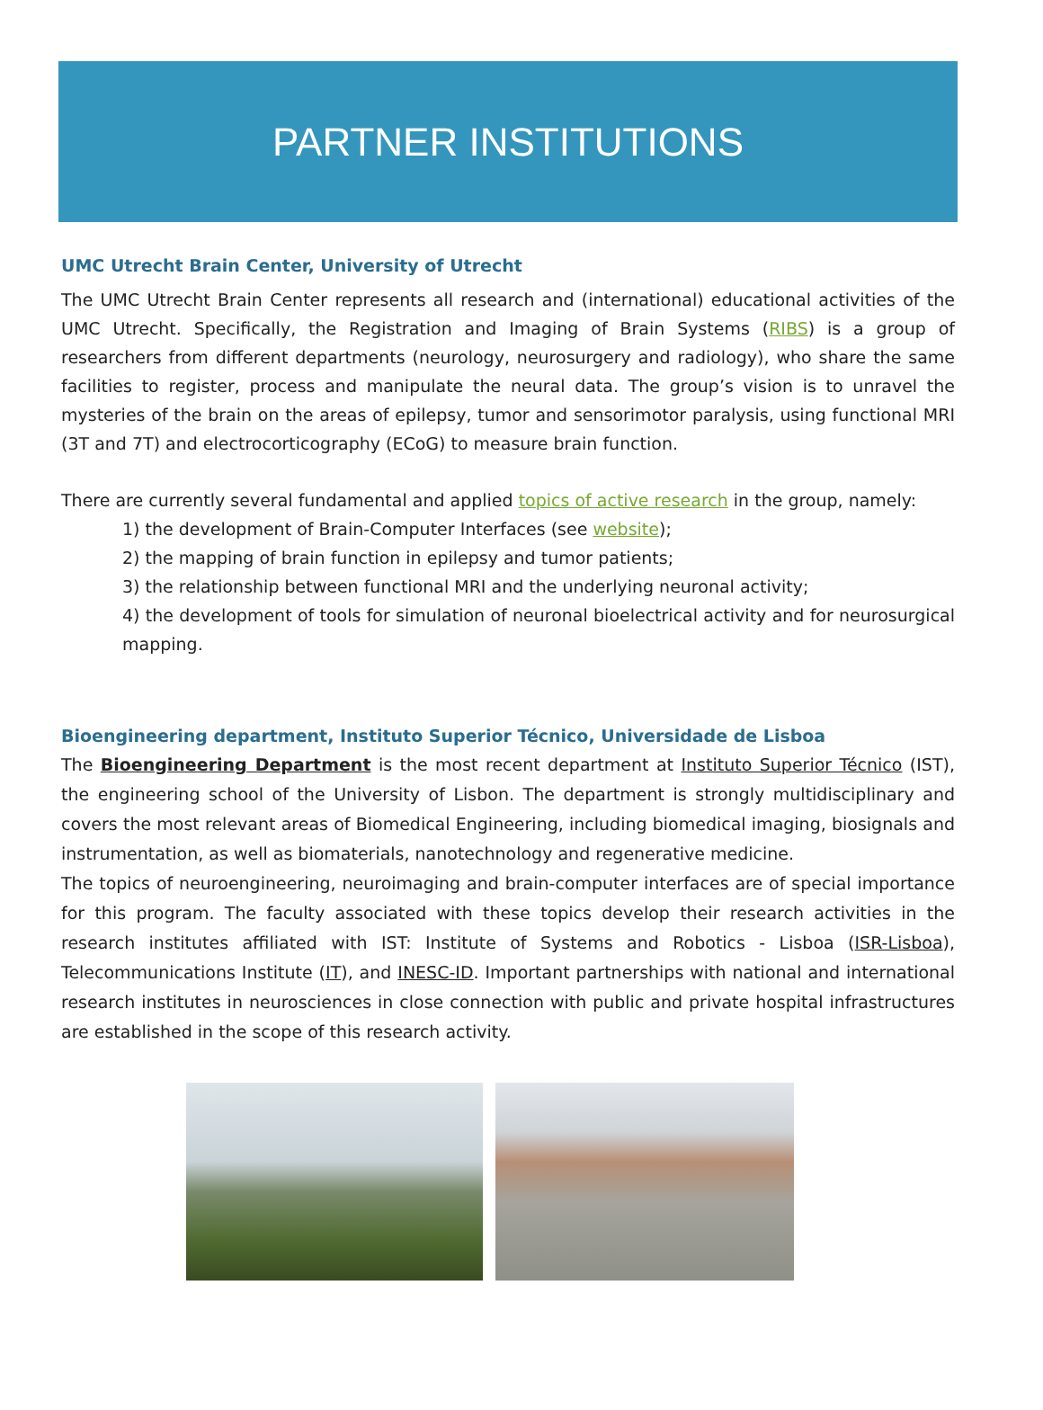PARTNER INSTITUTIONS
UMC Utrecht Brain Center, University of Utrecht
The UMC Utrecht Brain Center represents all research and (international) educational activities of the UMC Utrecht. Specifically, the Registration and Imaging of Brain Systems (RIBS) is a group of researchers from different departments (neurology, neurosurgery and radiology), who share the same facilities to register, process and manipulate the neural data. The group’s vision is to unravel the mysteries of the brain on the areas of epilepsy, tumor and sensorimotor paralysis, using functional MRI (3T and 7T) and electrocorticography (ECoG) to measure brain function.
There are currently several fundamental and applied topics of active research in the group, namely:
1) the development of Brain-Computer Interfaces (see website);
2) the mapping of brain function in epilepsy and tumor patients;
3) the relationship between functional MRI and the underlying neuronal activity;
4) the development of tools for simulation of neuronal bioelectrical activity and for neurosurgical mapping.
Bioengineering department, Instituto Superior Técnico, Universidade de Lisboa
The Bioengineering Department is the most recent department at Instituto Superior Técnico (IST), the engineering school of the University of Lisbon. The department is strongly multidisciplinary and covers the most relevant areas of Biomedical Engineering, including biomedical imaging, biosignals and instrumentation, as well as biomaterials, nanotechnology and regenerative medicine.
The topics of neuroengineering, neuroimaging and brain-computer interfaces are of special importance for this program. The faculty associated with these topics develop their research activities in the research institutes affiliated with IST: Institute of Systems and Robotics - Lisboa (ISR-Lisboa), Telecommunications Institute (IT), and INESC-ID. Important partnerships with national and international research institutes in neurosciences in close connection with public and private hospital infrastructures are established in the scope of this research activity.